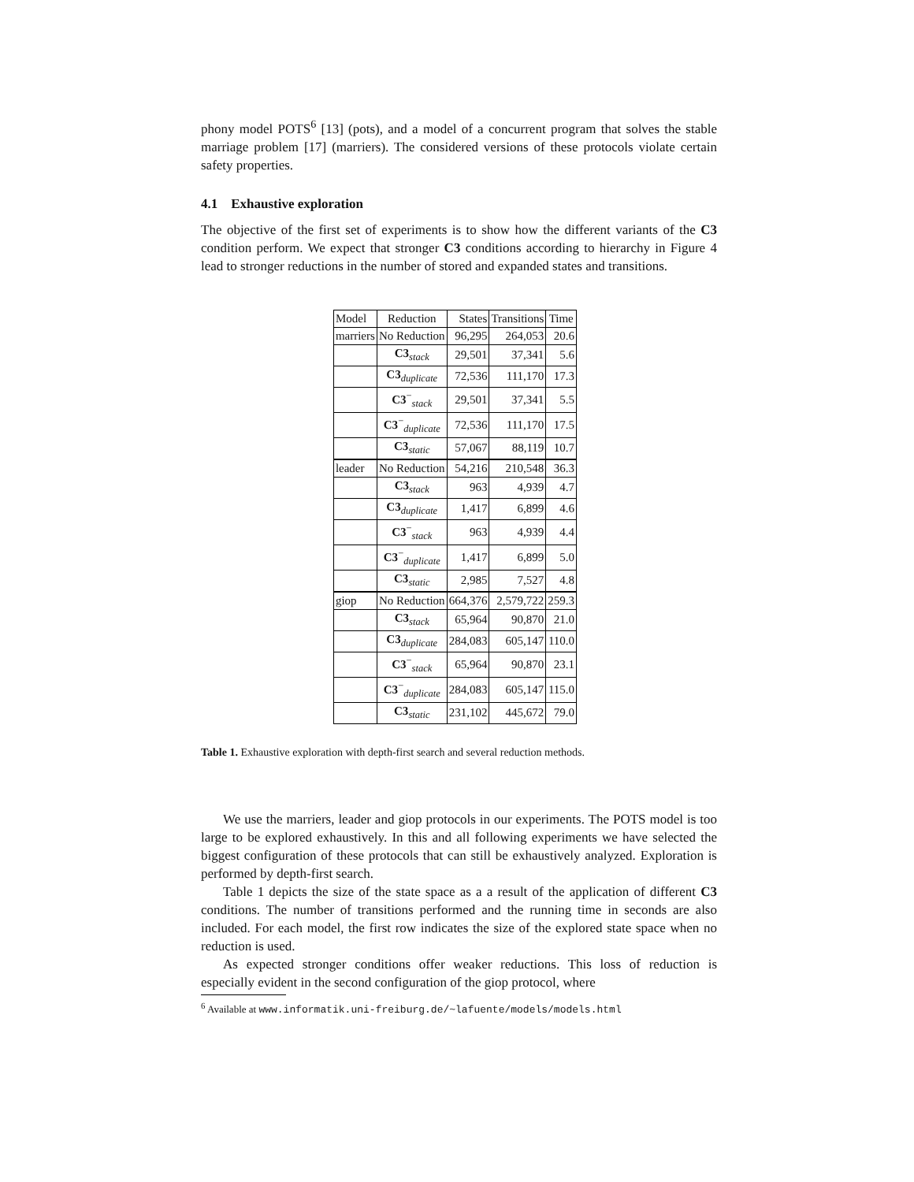phony model POTS<sup>6</sup> [13] (pots), and a model of a concurrent program that solves the stable marriage problem [17] (marriers). The considered versions of these protocols violate certain safety properties.
4.1 Exhaustive exploration
The objective of the first set of experiments is to show how the different variants of the C3 condition perform. We expect that stronger C3 conditions according to hierarchy in Figure 4 lead to stronger reductions in the number of stored and expanded states and transitions.
| Model | Reduction | States | Transitions | Time |
| --- | --- | --- | --- | --- |
| marriers | No Reduction | 96,295 | 264,053 | 20.6 |
| | C3<sub>stack</sub> | 29,501 | 37,341 | 5.6 |
| | C3<sub>duplicate</sub> | 72,536 | 111,170 | 17.3 |
| | C3<sup>−</sup><sub>stack</sub> | 29,501 | 37,341 | 5.5 |
| | C3<sup>−</sup><sub>duplicate</sub> | 72,536 | 111,170 | 17.5 |
| | C3<sub>static</sub> | 57,067 | 88,119 | 10.7 |
| leader | No Reduction | 54,216 | 210,548 | 36.3 |
| | C3<sub>stack</sub> | 963 | 4,939 | 4.7 |
| | C3<sub>duplicate</sub> | 1,417 | 6,899 | 4.6 |
| | C3<sup>−</sup><sub>stack</sub> | 963 | 4,939 | 4.4 |
| | C3<sup>−</sup><sub>duplicate</sub> | 1,417 | 6,899 | 5.0 |
| | C3<sub>static</sub> | 2,985 | 7,527 | 4.8 |
| giop | No Reduction | 664,376 | 2,579,722 | 259.3 |
| | C3<sub>stack</sub> | 65,964 | 90,870 | 21.0 |
| | C3<sub>duplicate</sub> | 284,083 | 605,147 | 110.0 |
| | C3<sup>−</sup><sub>stack</sub> | 65,964 | 90,870 | 23.1 |
| | C3<sup>−</sup><sub>duplicate</sub> | 284,083 | 605,147 | 115.0 |
| | C3<sub>static</sub> | 231,102 | 445,672 | 79.0 |
Table 1. Exhaustive exploration with depth-first search and several reduction methods.
We use the marriers, leader and giop protocols in our experiments. The POTS model is too large to be explored exhaustively. In this and all following experiments we have selected the biggest configuration of these protocols that can still be exhaustively analyzed. Exploration is performed by depth-first search.
Table 1 depicts the size of the state space as a a result of the application of different C3 conditions. The number of transitions performed and the running time in seconds are also included. For each model, the first row indicates the size of the explored state space when no reduction is used.
As expected stronger conditions offer weaker reductions. This loss of reduction is especially evident in the second configuration of the giop protocol, where
<sup>6</sup> Available at www.informatik.uni-freiburg.de/~lafuente/models/models.html